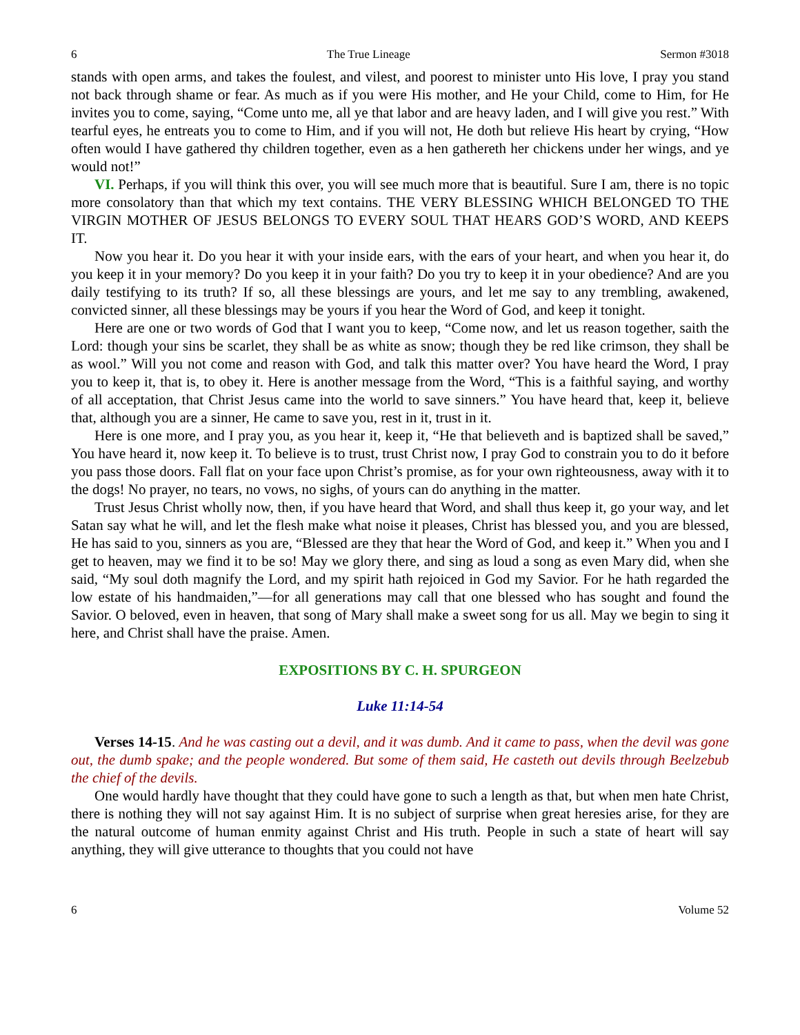6 The True Lineage Sermon #3018
stands with open arms, and takes the foulest, and vilest, and poorest to minister unto His love, I pray you stand not back through shame or fear. As much as if you were His mother, and He your Child, come to Him, for He invites you to come, saying, “Come unto me, all ye that labor and are heavy laden, and I will give you rest.” With tearful eyes, he entreats you to come to Him, and if you will not, He doth but relieve His heart by crying, “How often would I have gathered thy children together, even as a hen gathereth her chickens under her wings, and ye would not!”
VI. Perhaps, if you will think this over, you will see much more that is beautiful. Sure I am, there is no topic more consolatory than that which my text contains. THE VERY BLESSING WHICH BELONGED TO THE VIRGIN MOTHER OF JESUS BELONGS TO EVERY SOUL THAT HEARS GOD’S WORD, AND KEEPS IT.
Now you hear it. Do you hear it with your inside ears, with the ears of your heart, and when you hear it, do you keep it in your memory? Do you keep it in your faith? Do you try to keep it in your obedience? And are you daily testifying to its truth? If so, all these blessings are yours, and let me say to any trembling, awakened, convicted sinner, all these blessings may be yours if you hear the Word of God, and keep it tonight.
Here are one or two words of God that I want you to keep, “Come now, and let us reason together, saith the Lord: though your sins be scarlet, they shall be as white as snow; though they be red like crimson, they shall be as wool.” Will you not come and reason with God, and talk this matter over? You have heard the Word, I pray you to keep it, that is, to obey it. Here is another message from the Word, “This is a faithful saying, and worthy of all acceptation, that Christ Jesus came into the world to save sinners.” You have heard that, keep it, believe that, although you are a sinner, He came to save you, rest in it, trust in it.
Here is one more, and I pray you, as you hear it, keep it, “He that believeth and is baptized shall be saved,” You have heard it, now keep it. To believe is to trust, trust Christ now, I pray God to constrain you to do it before you pass those doors. Fall flat on your face upon Christ’s promise, as for your own righteousness, away with it to the dogs! No prayer, no tears, no vows, no sighs, of yours can do anything in the matter.
Trust Jesus Christ wholly now, then, if you have heard that Word, and shall thus keep it, go your way, and let Satan say what he will, and let the flesh make what noise it pleases, Christ has blessed you, and you are blessed, He has said to you, sinners as you are, “Blessed are they that hear the Word of God, and keep it.” When you and I get to heaven, may we find it to be so! May we glory there, and sing as loud a song as even Mary did, when she said, “My soul doth magnify the Lord, and my spirit hath rejoiced in God my Savior. For he hath regarded the low estate of his handmaiden,”—for all generations may call that one blessed who has sought and found the Savior. O beloved, even in heaven, that song of Mary shall make a sweet song for us all. May we begin to sing it here, and Christ shall have the praise. Amen.
EXPOSITIONS BY C. H. SPURGEON
Luke 11:14-54
Verses 14-15. And he was casting out a devil, and it was dumb. And it came to pass, when the devil was gone out, the dumb spake; and the people wondered. But some of them said, He casteth out devils through Beelzebub the chief of the devils.
One would hardly have thought that they could have gone to such a length as that, but when men hate Christ, there is nothing they will not say against Him. It is no subject of surprise when great heresies arise, for they are the natural outcome of human enmity against Christ and His truth. People in such a state of heart will say anything, they will give utterance to thoughts that you could not have
6 Volume 52